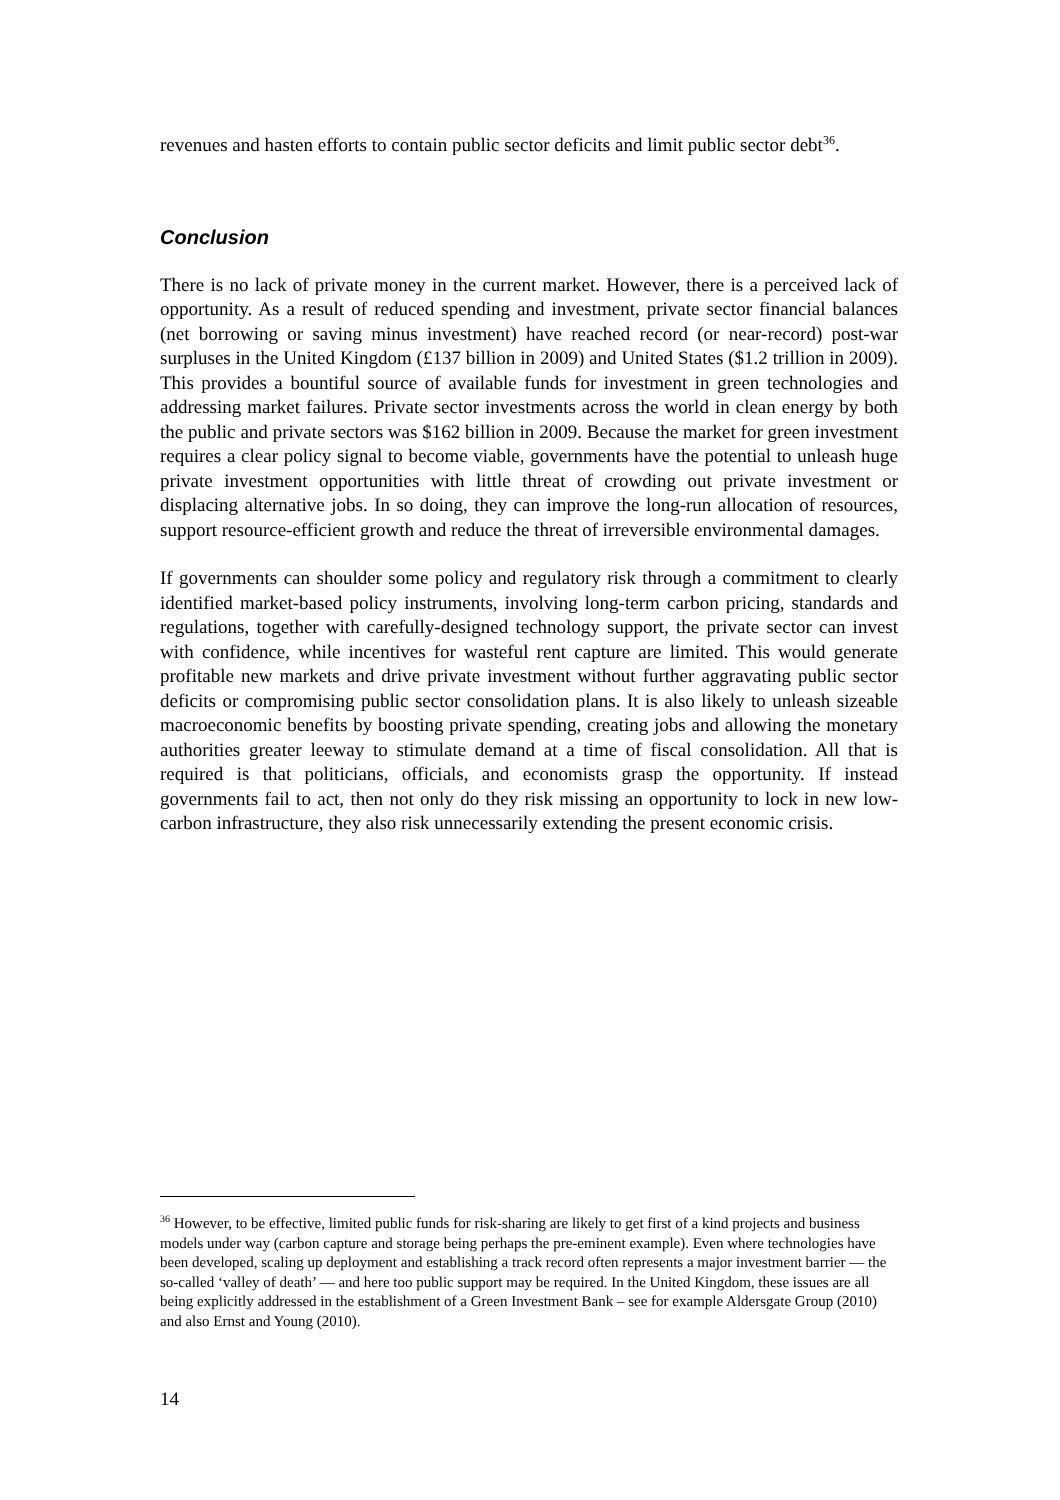revenues and hasten efforts to contain public sector deficits and limit public sector debt<sup>36</sup>.
Conclusion
There is no lack of private money in the current market. However, there is a perceived lack of opportunity. As a result of reduced spending and investment, private sector financial balances (net borrowing or saving minus investment) have reached record (or near-record) post-war surpluses in the United Kingdom (£137 billion in 2009) and United States ($1.2 trillion in 2009). This provides a bountiful source of available funds for investment in green technologies and addressing market failures. Private sector investments across the world in clean energy by both the public and private sectors was $162 billion in 2009. Because the market for green investment requires a clear policy signal to become viable, governments have the potential to unleash huge private investment opportunities with little threat of crowding out private investment or displacing alternative jobs. In so doing, they can improve the long-run allocation of resources, support resource-efficient growth and reduce the threat of irreversible environmental damages.
If governments can shoulder some policy and regulatory risk through a commitment to clearly identified market-based policy instruments, involving long-term carbon pricing, standards and regulations, together with carefully-designed technology support, the private sector can invest with confidence, while incentives for wasteful rent capture are limited. This would generate profitable new markets and drive private investment without further aggravating public sector deficits or compromising public sector consolidation plans. It is also likely to unleash sizeable macroeconomic benefits by boosting private spending, creating jobs and allowing the monetary authorities greater leeway to stimulate demand at a time of fiscal consolidation. All that is required is that politicians, officials, and economists grasp the opportunity. If instead governments fail to act, then not only do they risk missing an opportunity to lock in new low-carbon infrastructure, they also risk unnecessarily extending the present economic crisis.
<sup>36</sup> However, to be effective, limited public funds for risk-sharing are likely to get first of a kind projects and business models under way (carbon capture and storage being perhaps the pre-eminent example). Even where technologies have been developed, scaling up deployment and establishing a track record often represents a major investment barrier — the so-called ‘valley of death’ — and here too public support may be required. In the United Kingdom, these issues are all being explicitly addressed in the establishment of a Green Investment Bank – see for example Aldersgate Group (2010) and also Ernst and Young (2010).
14